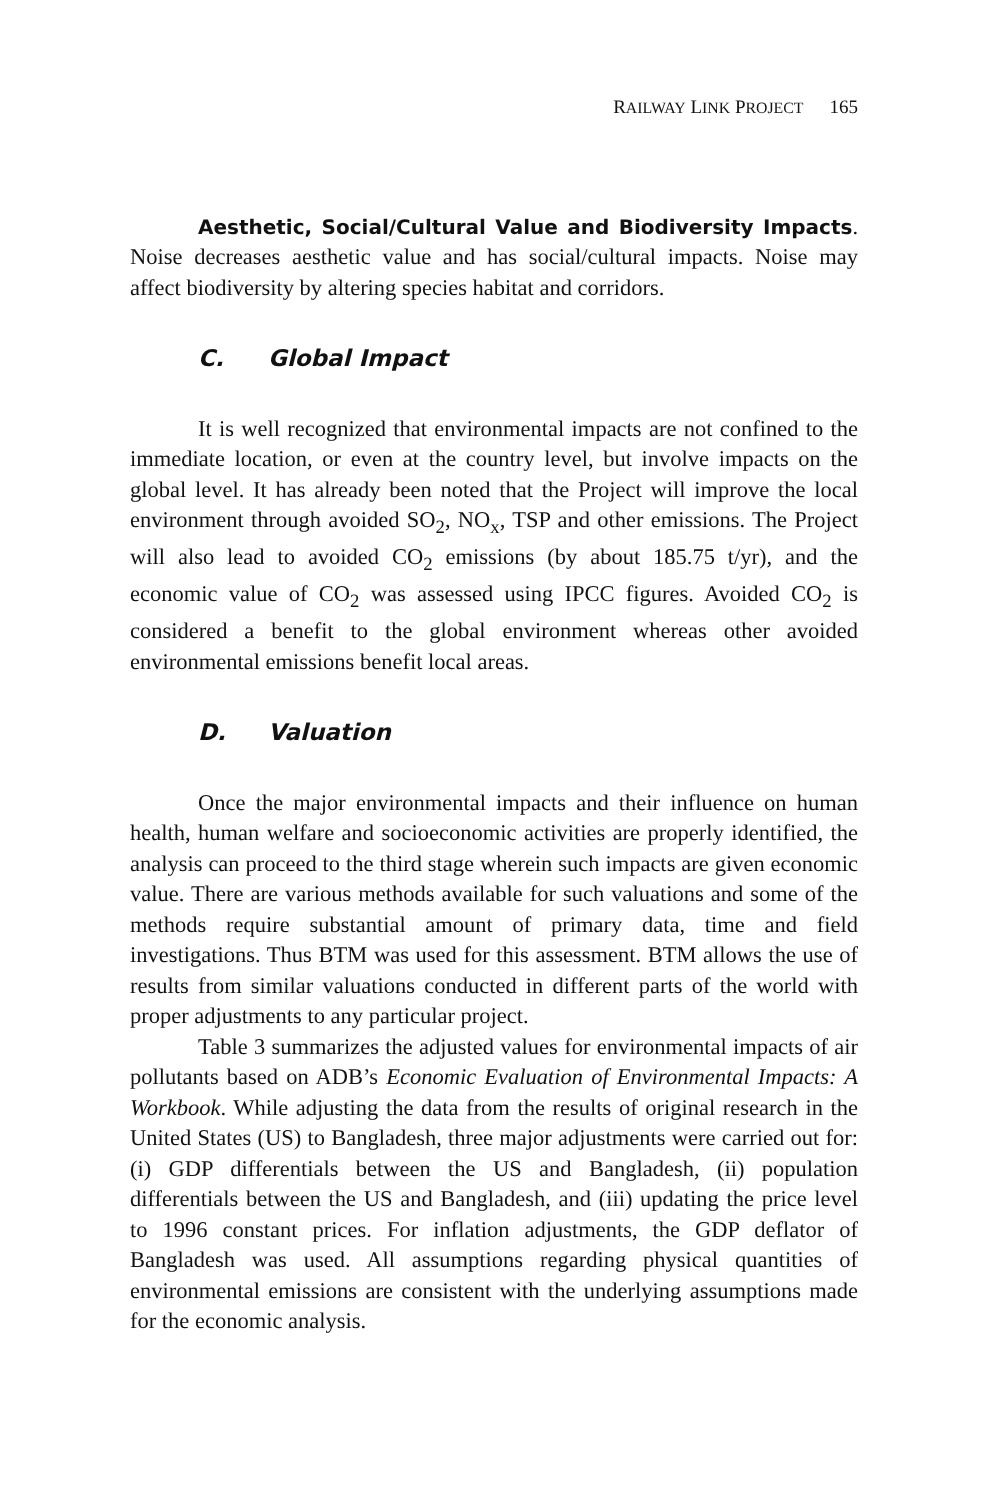RAILWAY LINK PROJECT 165
Aesthetic, Social/Cultural Value and Biodiversity Impacts. Noise decreases aesthetic value and has social/cultural impacts. Noise may affect biodiversity by altering species habitat and corridors.
C. Global Impact
It is well recognized that environmental impacts are not confined to the immediate location, or even at the country level, but involve impacts on the global level. It has already been noted that the Project will improve the local environment through avoided SO<sub>2</sub>, NO<sub>x</sub>, TSP and other emissions. The Project will also lead to avoided CO<sub>2</sub> emissions (by about 185.75 t/yr), and the economic value of CO<sub>2</sub> was assessed using IPCC figures. Avoided CO<sub>2</sub> is considered a benefit to the global environment whereas other avoided environmental emissions benefit local areas.
D. Valuation
Once the major environmental impacts and their influence on human health, human welfare and socioeconomic activities are properly identified, the analysis can proceed to the third stage wherein such impacts are given economic value. There are various methods available for such valuations and some of the methods require substantial amount of primary data, time and field investigations. Thus BTM was used for this assessment. BTM allows the use of results from similar valuations conducted in different parts of the world with proper adjustments to any particular project.
Table 3 summarizes the adjusted values for environmental impacts of air pollutants based on ADB’s Economic Evaluation of Environmental Impacts: A Workbook. While adjusting the data from the results of original research in the United States (US) to Bangladesh, three major adjustments were carried out for: (i) GDP differentials between the US and Bangladesh, (ii) population differentials between the US and Bangladesh, and (iii) updating the price level to 1996 constant prices. For inflation adjustments, the GDP deflator of Bangladesh was used. All assumptions regarding physical quantities of environmental emissions are consistent with the underlying assumptions made for the economic analysis.